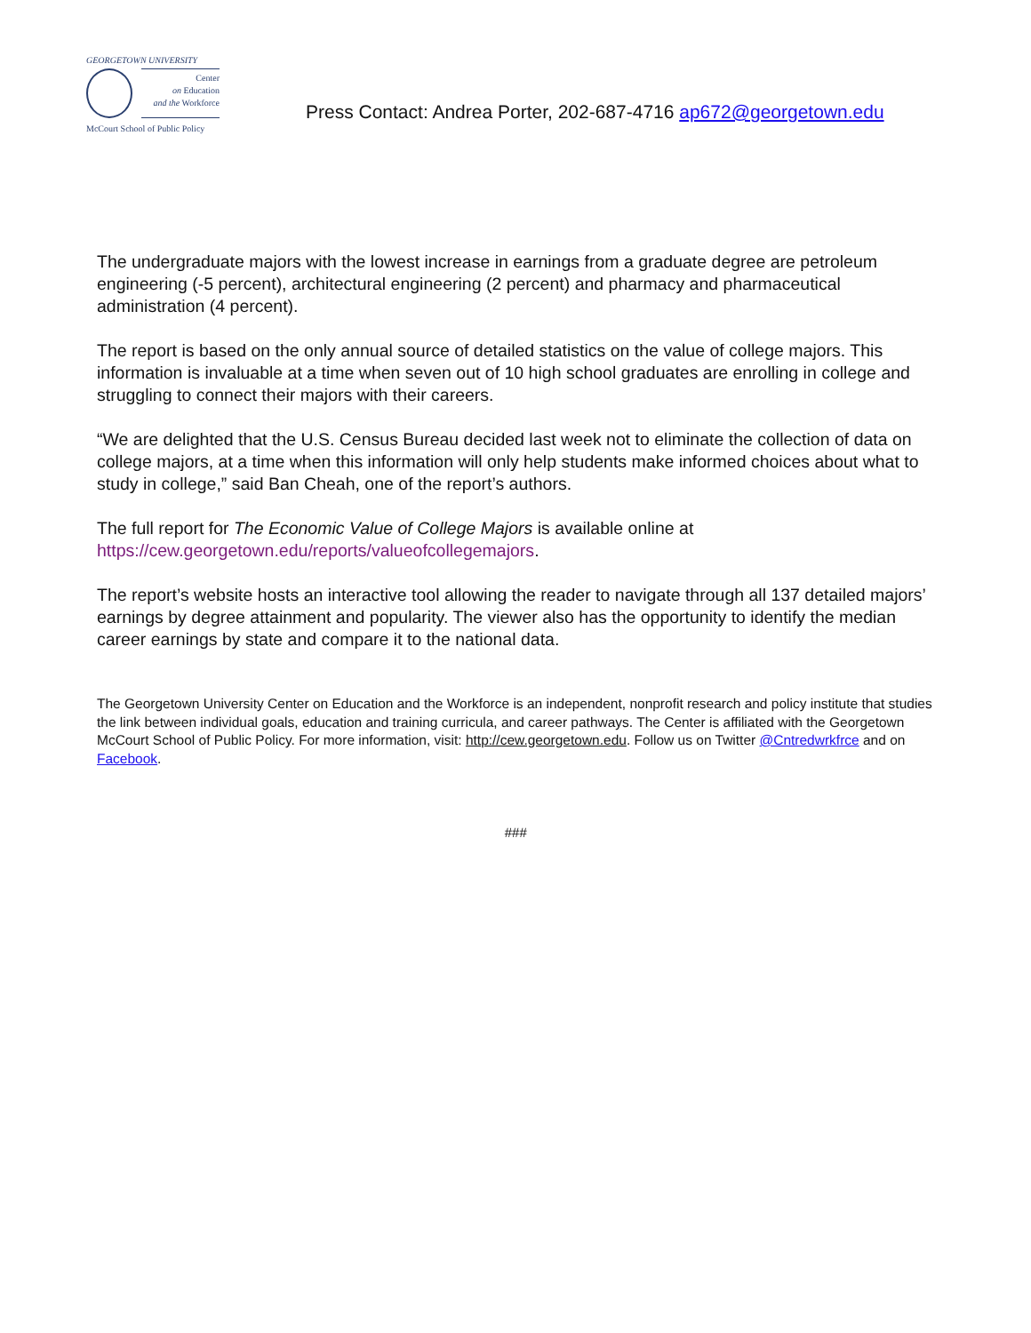GEORGETOWN UNIVERSITY
Center
on Education
and the Workforce
McCourt School of Public Policy
Press Contact: Andrea Porter, 202-687-4716 ap672@georgetown.edu
The undergraduate majors with the lowest increase in earnings from a graduate degree are petroleum engineering (-5 percent), architectural engineering (2 percent) and pharmacy and pharmaceutical administration (4 percent).
The report is based on the only annual source of detailed statistics on the value of college majors. This information is invaluable at a time when seven out of 10 high school graduates are enrolling in college and struggling to connect their majors with their careers.
“We are delighted that the U.S. Census Bureau decided last week not to eliminate the collection of data on college majors, at a time when this information will only help students make informed choices about what to study in college,” said Ban Cheah, one of the report’s authors.
The full report for The Economic Value of College Majors is available online at https://cew.georgetown.edu/reports/valueofcollegemajors.
The report’s website hosts an interactive tool allowing the reader to navigate through all 137 detailed majors’ earnings by degree attainment and popularity. The viewer also has the opportunity to identify the median career earnings by state and compare it to the national data.
The Georgetown University Center on Education and the Workforce is an independent, nonprofit research and policy institute that studies the link between individual goals, education and training curricula, and career pathways. The Center is affiliated with the Georgetown McCourt School of Public Policy. For more information, visit: http://cew.georgetown.edu. Follow us on Twitter @Cntredwrkfrce and on Facebook.
###